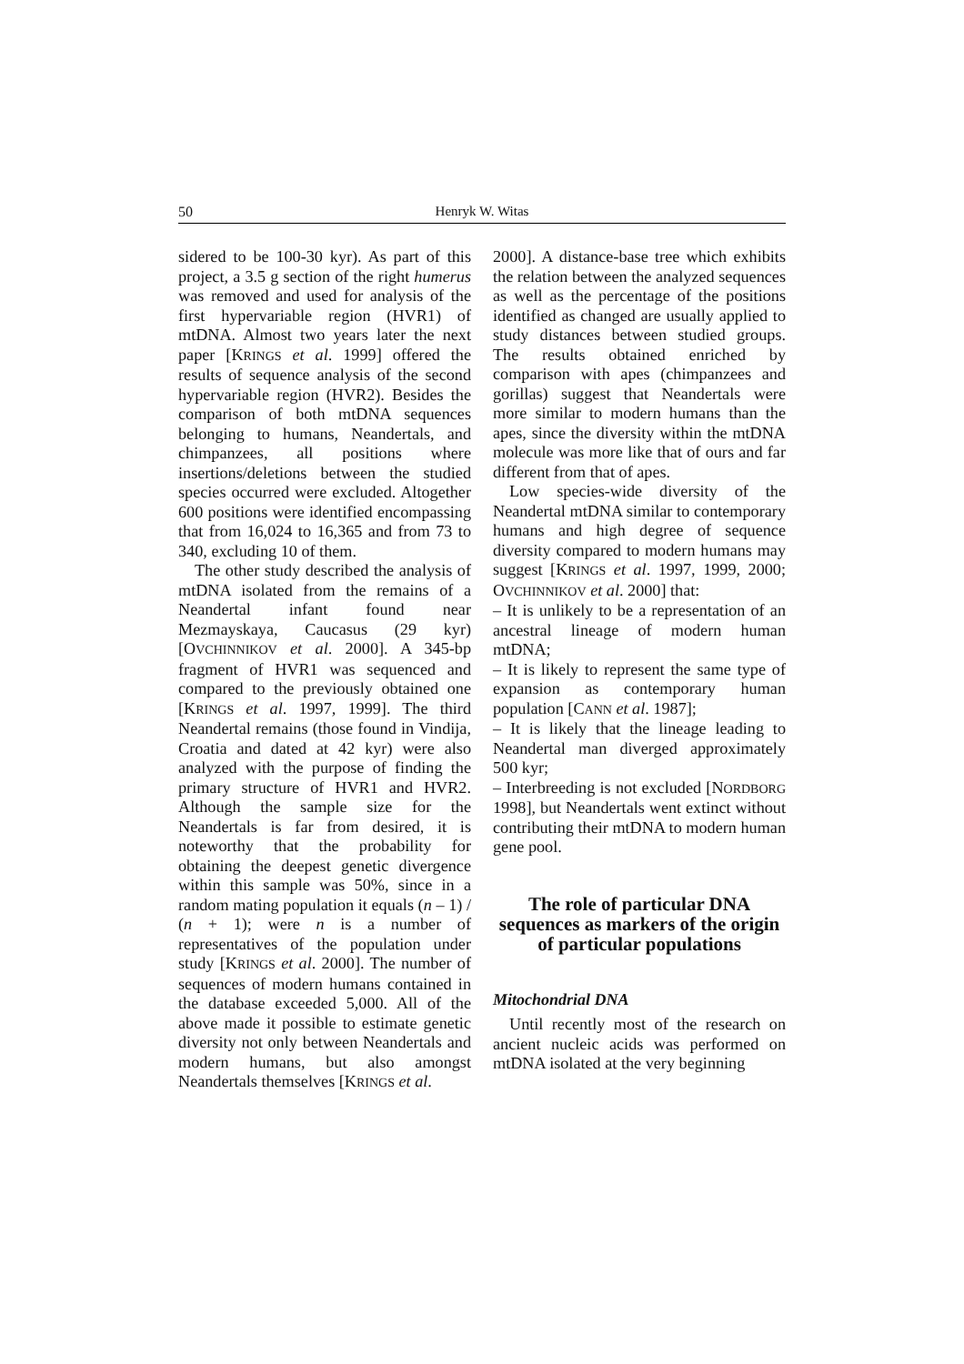50 Henryk W. Witas
sidered to be 100-30 kyr). As part of this project, a 3.5 g section of the right humerus was removed and used for analysis of the first hypervariable region (HVR1) of mtDNA. Almost two years later the next paper [KRINGS et al. 1999] offered the results of sequence analysis of the second hypervariable region (HVR2). Besides the comparison of both mtDNA sequences belonging to humans, Neandertals, and chimpanzees, all positions where insertions/deletions between the studied species occurred were excluded. Altogether 600 positions were identified encompassing that from 16,024 to 16,365 and from 73 to 340, excluding 10 of them.
The other study described the analysis of mtDNA isolated from the remains of a Neandertal infant found near Mezmayskaya, Caucasus (29 kyr) [OVCHINNIKOV et al. 2000]. A 345-bp fragment of HVR1 was sequenced and compared to the previously obtained one [KRINGS et al. 1997, 1999]. The third Neandertal remains (those found in Vindija, Croatia and dated at 42 kyr) were also analyzed with the purpose of finding the primary structure of HVR1 and HVR2. Although the sample size for the Neandertals is far from desired, it is noteworthy that the probability for obtaining the deepest genetic divergence within this sample was 50%, since in a random mating population it equals (n – 1) / (n + 1); were n is a number of representatives of the population under study [KRINGS et al. 2000]. The number of sequences of modern humans contained in the database exceeded 5,000. All of the above made it possible to estimate genetic diversity not only between Neandertals and modern humans, but also amongst Neandertals themselves [KRINGS et al.
2000]. A distance-base tree which exhibits the relation between the analyzed sequences as well as the percentage of the positions identified as changed are usually applied to study distances between studied groups. The results obtained enriched by comparison with apes (chimpanzees and gorillas) suggest that Neandertals were more similar to modern humans than the apes, since the diversity within the mtDNA molecule was more like that of ours and far different from that of apes.
Low species-wide diversity of the Neandertal mtDNA similar to contemporary humans and high degree of sequence diversity compared to modern humans may suggest [KRINGS et al. 1997, 1999, 2000; OVCHINNIKOV et al. 2000] that:
– It is unlikely to be a representation of an ancestral lineage of modern human mtDNA;
– It is likely to represent the same type of expansion as contemporary human population [CANN et al. 1987];
– It is likely that the lineage leading to Neandertal man diverged approximately 500 kyr;
– Interbreeding is not excluded [NORDBORG 1998], but Neandertals went extinct without contributing their mtDNA to modern human gene pool.
The role of particular DNA sequences as markers of the origin of particular populations
Mitochondrial DNA
Until recently most of the research on ancient nucleic acids was performed on mtDNA isolated at the very beginning